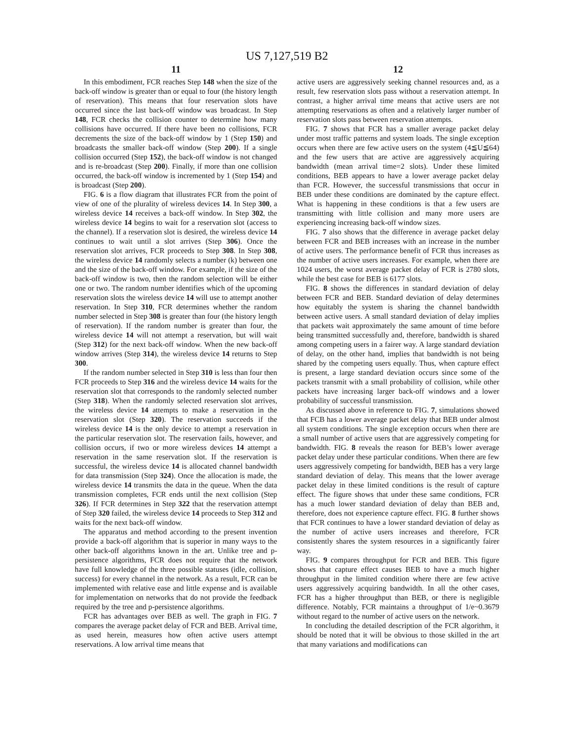US 7,127,519 B2
11
In this embodiment, FCR reaches Step 148 when the size of the back-off window is greater than or equal to four (the history length of reservation). This means that four reservation slots have occurred since the last back-off window was broadcast. In Step 148, FCR checks the collision counter to determine how many collisions have occurred. If there have been no collisions, FCR decrements the size of the back-off window by 1 (Step 150) and broadcasts the smaller back-off window (Step 200). If a single collision occurred (Step 152), the back-off window is not changed and is re-broadcast (Step 200). Finally, if more than one collision occurred, the back-off window is incremented by 1 (Step 154) and is broadcast (Step 200).
FIG. 6 is a flow diagram that illustrates FCR from the point of view of one of the plurality of wireless devices 14. In Step 300, a wireless device 14 receives a back-off window. In Step 302, the wireless device 14 begins to wait for a reservation slot (access to the channel). If a reservation slot is desired, the wireless device 14 continues to wait until a slot arrives (Step 306). Once the reservation slot arrives, FCR proceeds to Step 308. In Step 308, the wireless device 14 randomly selects a number (k) between one and the size of the back-off window. For example, if the size of the back-off window is two, then the random selection will be either one or two. The random number identifies which of the upcoming reservation slots the wireless device 14 will use to attempt another reservation. In Step 310, FCR determines whether the random number selected in Step 308 is greater than four (the history length of reservation). If the random number is greater than four, the wireless device 14 will not attempt a reservation, but will wait (Step 312) for the next back-off window. When the new back-off window arrives (Step 314), the wireless device 14 returns to Step 300.
If the random number selected in Step 310 is less than four then FCR proceeds to Step 316 and the wireless device 14 waits for the reservation slot that corresponds to the randomly selected number (Step 318). When the randomly selected reservation slot arrives, the wireless device 14 attempts to make a reservation in the reservation slot (Step 320). The reservation succeeds if the wireless device 14 is the only device to attempt a reservation in the particular reservation slot. The reservation fails, however, and collision occurs, if two or more wireless devices 14 attempt a reservation in the same reservation slot. If the reservation is successful, the wireless device 14 is allocated channel bandwidth for data transmission (Step 324). Once the allocation is made, the wireless device 14 transmits the data in the queue. When the data transmission completes, FCR ends until the next collision (Step 326). If FCR determines in Step 322 that the reservation attempt of Step 320 failed, the wireless device 14 proceeds to Step 312 and waits for the next back-off window.
The apparatus and method according to the present invention provide a back-off algorithm that is superior in many ways to the other back-off algorithms known in the art. Unlike tree and p-persistence algorithms, FCR does not require that the network have full knowledge of the three possible statuses (idle, collision, success) for every channel in the network. As a result, FCR can be implemented with relative ease and little expense and is available for implementation on networks that do not provide the feedback required by the tree and p-persistence algorithms.
FCR has advantages over BEB as well. The graph in FIG. 7 compares the average packet delay of FCR and BEB. Arrival time, as used herein, measures how often active users attempt reservations. A low arrival time means that
12
active users are aggressively seeking channel resources and, as a result, few reservation slots pass without a reservation attempt. In contrast, a higher arrival time means that active users are not attempting reservations as often and a relatively larger number of reservation slots pass between reservation attempts.
FIG. 7 shows that FCR has a smaller average packet delay under most traffic patterns and system loads. The single exception occurs when there are few active users on the system (4≦U≦64) and the few users that are active are aggressively acquiring bandwidth (mean arrival time=2 slots). Under these limited conditions, BEB appears to have a lower average packet delay than FCR. However, the successful transmissions that occur in BEB under these conditions are dominated by the capture effect. What is happening in these conditions is that a few users are transmitting with little collision and many more users are experiencing increasing back-off window sizes.
FIG. 7 also shows that the difference in average packet delay between FCR and BEB increases with an increase in the number of active users. The performance benefit of FCR thus increases as the number of active users increases. For example, when there are 1024 users, the worst average packet delay of FCR is 2780 slots, while the best case for BEB is 6177 slots.
FIG. 8 shows the differences in standard deviation of delay between FCR and BEB. Standard deviation of delay determines how equitably the system is sharing the channel bandwidth between active users. A small standard deviation of delay implies that packets wait approximately the same amount of time before being transmitted successfully and, therefore, bandwidth is shared among competing users in a fairer way. A large standard deviation of delay, on the other hand, implies that bandwidth is not being shared by the competing users equally. Thus, when capture effect is present, a large standard deviation occurs since some of the packets transmit with a small probability of collision, while other packets have increasing larger back-off windows and a lower probability of successful transmission.
As discussed above in reference to FIG. 7, simulations showed that FCB has a lower average packet delay that BEB under almost all system conditions. The single exception occurs when there are a small number of active users that are aggressively competing for bandwidth. FIG. 8 reveals the reason for BEB’s lower average packet delay under these particular conditions. When there are few users aggressively competing for bandwidth, BEB has a very large standard deviation of delay. This means that the lower average packet delay in these limited conditions is the result of capture effect. The figure shows that under these same conditions, FCR has a much lower standard deviation of delay than BEB and, therefore, does not experience capture effect. FIG. 8 further shows that FCR continues to have a lower standard deviation of delay as the number of active users increases and therefore, FCR consistently shares the system resources in a significantly fairer way.
FIG. 9 compares throughput for FCR and BEB. This figure shows that capture effect causes BEB to have a much higher throughput in the limited condition where there are few active users aggressively acquiring bandwidth. In all the other cases, FCR has a higher throughput than BEB, or there is negligible difference. Notably, FCR maintains a throughput of 1/e~0.3679 without regard to the number of active users on the network.
In concluding the detailed description of the FCR algorithm, it should be noted that it will be obvious to those skilled in the art that many variations and modifications can